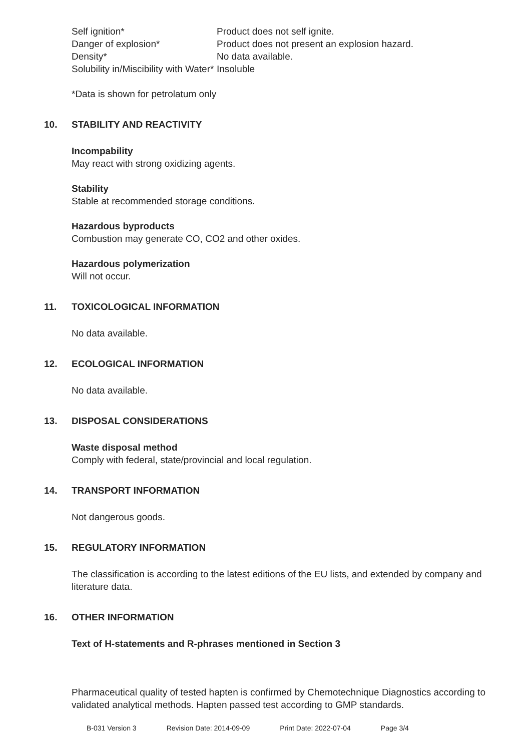Self ignition* Product does not self ignite.
Danger of explosion* Product does not present an explosion hazard.
Density* No data available.
Solubility in/Miscibility with Water*
Insoluble
*Data is shown for petrolatum only
10. STABILITY AND REACTIVITY
Incompability
May react with strong oxidizing agents.
Stability
Stable at recommended storage conditions.
Hazardous byproducts
Combustion may generate CO, CO2 and other oxides.
Hazardous polymerization
Will not occur.
11. TOXICOLOGICAL INFORMATION
No data available.
12. ECOLOGICAL INFORMATION
No data available.
13. DISPOSAL CONSIDERATIONS
Waste disposal method
Comply with federal, state/provincial and local regulation.
14. TRANSPORT INFORMATION
Not dangerous goods.
15. REGULATORY INFORMATION
The classification is according to the latest editions of the EU lists, and extended by company and literature data.
16. OTHER INFORMATION
Text of H-statements and R-phrases mentioned in Section 3
Pharmaceutical quality of tested hapten is confirmed by Chemotechnique Diagnostics according to validated analytical methods. Hapten passed test according to GMP standards.
B-031 Version 3 Revision Date: 2014-09-09 Print Date: 2022-07-04 Page 3/4